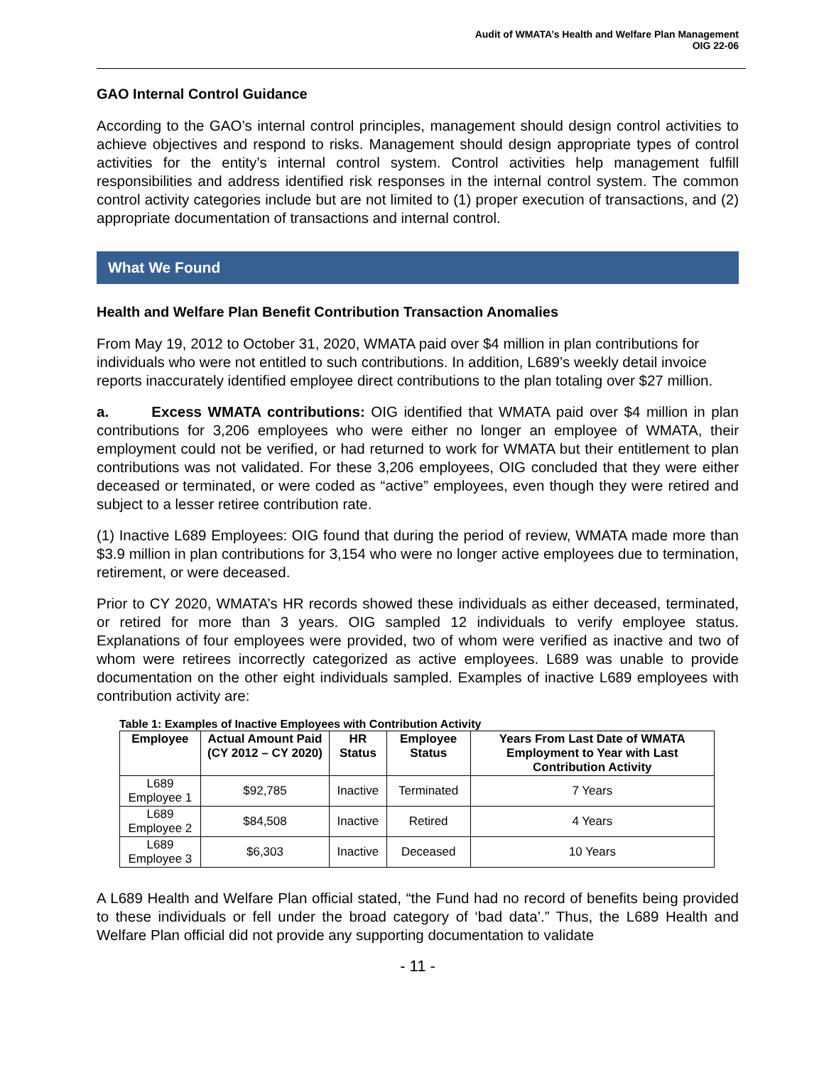Audit of WMATA’s Health and Welfare Plan Management
OIG 22-06
GAO Internal Control Guidance
According to the GAO’s internal control principles, management should design control activities to achieve objectives and respond to risks. Management should design appropriate types of control activities for the entity’s internal control system. Control activities help management fulfill responsibilities and address identified risk responses in the internal control system. The common control activity categories include but are not limited to (1) proper execution of transactions, and (2) appropriate documentation of transactions and internal control.
What We Found
Health and Welfare Plan Benefit Contribution Transaction Anomalies
From May 19, 2012 to October 31, 2020, WMATA paid over $4 million in plan contributions for individuals who were not entitled to such contributions. In addition, L689’s weekly detail invoice reports inaccurately identified employee direct contributions to the plan totaling over $27 million.
a. Excess WMATA contributions: OIG identified that WMATA paid over $4 million in plan contributions for 3,206 employees who were either no longer an employee of WMATA, their employment could not be verified, or had returned to work for WMATA but their entitlement to plan contributions was not validated. For these 3,206 employees, OIG concluded that they were either deceased or terminated, or were coded as “active” employees, even though they were retired and subject to a lesser retiree contribution rate.
(1) Inactive L689 Employees: OIG found that during the period of review, WMATA made more than $3.9 million in plan contributions for 3,154 who were no longer active employees due to termination, retirement, or were deceased.
Prior to CY 2020, WMATA’s HR records showed these individuals as either deceased, terminated, or retired for more than 3 years. OIG sampled 12 individuals to verify employee status. Explanations of four employees were provided, two of whom were verified as inactive and two of whom were retirees incorrectly categorized as active employees. L689 was unable to provide documentation on the other eight individuals sampled. Examples of inactive L689 employees with contribution activity are:
Table 1: Examples of Inactive Employees with Contribution Activity
| Employee | Actual Amount Paid (CY 2012 – CY 2020) | HR Status | Employee Status | Years From Last Date of WMATA Employment to Year with Last Contribution Activity |
| --- | --- | --- | --- | --- |
| L689 Employee 1 | $92,785 | Inactive | Terminated | 7 Years |
| L689 Employee 2 | $84,508 | Inactive | Retired | 4 Years |
| L689 Employee 3 | $6,303 | Inactive | Deceased | 10 Years |
A L689 Health and Welfare Plan official stated, “the Fund had no record of benefits being provided to these individuals or fell under the broad category of ‘bad data’.” Thus, the L689 Health and Welfare Plan official did not provide any supporting documentation to validate
- 11 -